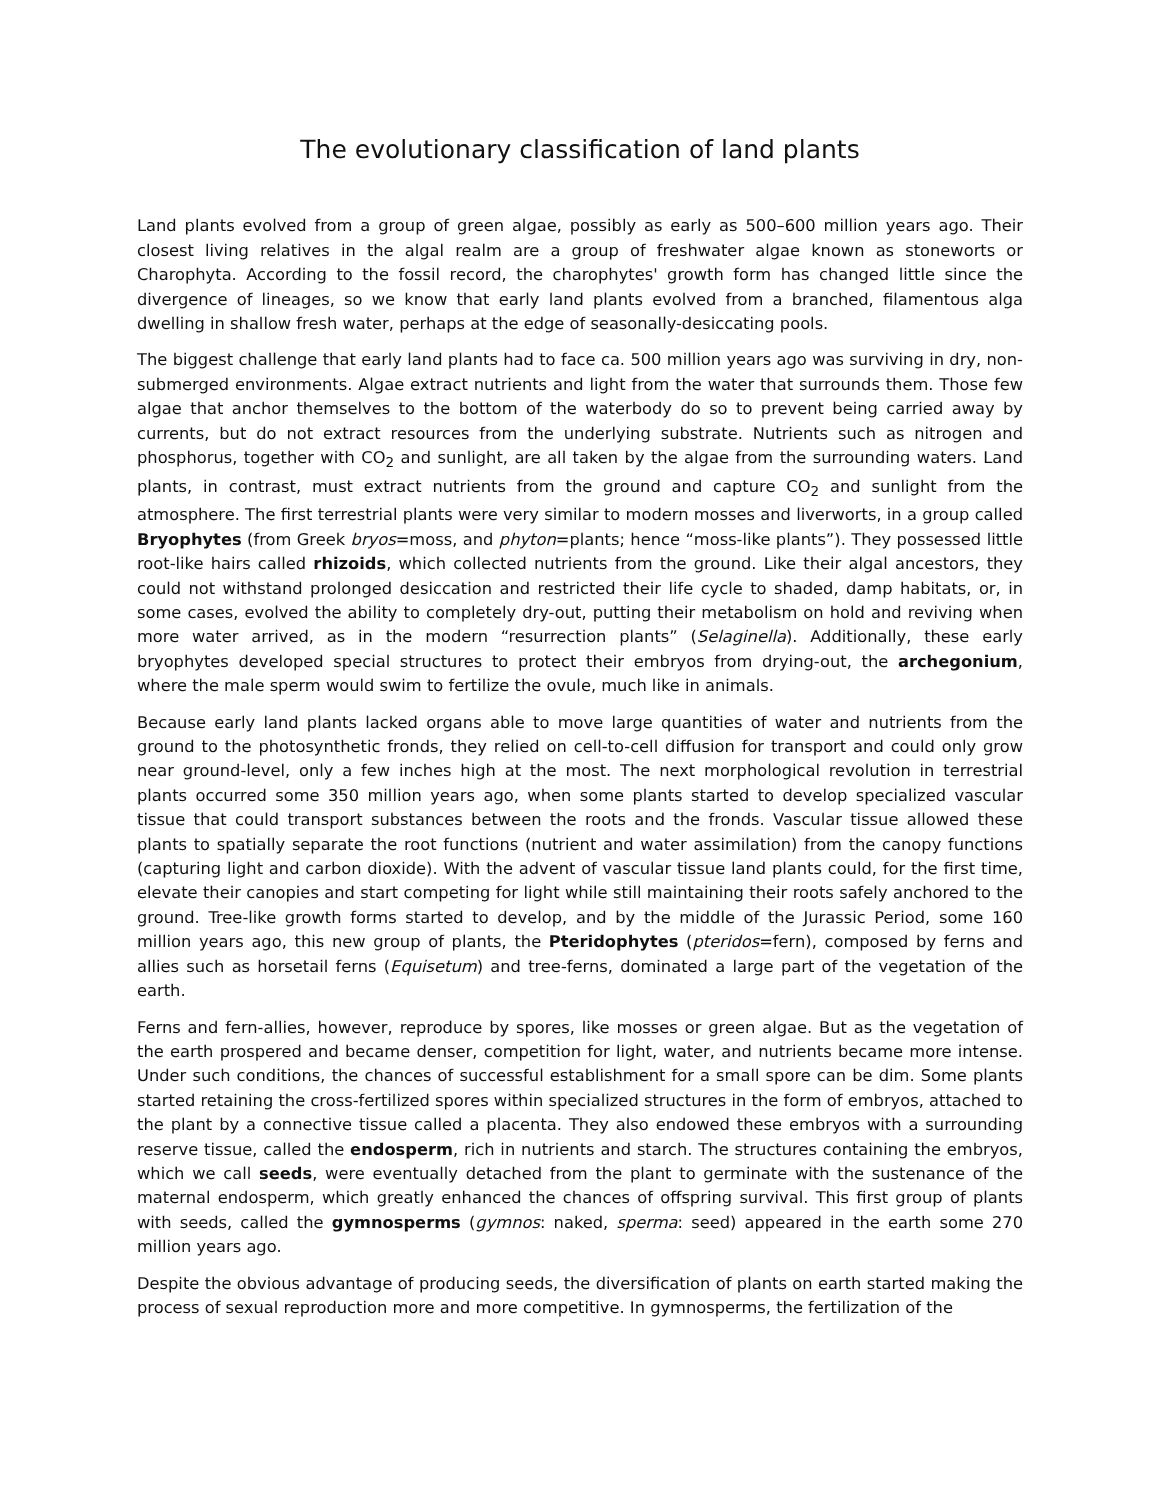The evolutionary classification of land plants
Land plants evolved from a group of green algae, possibly as early as 500–600 million years ago. Their closest living relatives in the algal realm are a group of freshwater algae known as stoneworts or Charophyta. According to the fossil record, the charophytes' growth form has changed little since the divergence of lineages, so we know that early land plants evolved from a branched, filamentous alga dwelling in shallow fresh water, perhaps at the edge of seasonally-desiccating pools.
The biggest challenge that early land plants had to face ca. 500 million years ago was surviving in dry, non-submerged environments. Algae extract nutrients and light from the water that surrounds them. Those few algae that anchor themselves to the bottom of the waterbody do so to prevent being carried away by currents, but do not extract resources from the underlying substrate. Nutrients such as nitrogen and phosphorus, together with CO<sub>2</sub> and sunlight, are all taken by the algae from the surrounding waters. Land plants, in contrast, must extract nutrients from the ground and capture CO<sub>2</sub> and sunlight from the atmosphere. The first terrestrial plants were very similar to modern mosses and liverworts, in a group called Bryophytes (from Greek bryos=moss, and phyton=plants; hence “moss-like plants”). They possessed little root-like hairs called rhizoids, which collected nutrients from the ground. Like their algal ancestors, they could not withstand prolonged desiccation and restricted their life cycle to shaded, damp habitats, or, in some cases, evolved the ability to completely dry-out, putting their metabolism on hold and reviving when more water arrived, as in the modern “resurrection plants” (Selaginella). Additionally, these early bryophytes developed special structures to protect their embryos from drying-out, the archegonium, where the male sperm would swim to fertilize the ovule, much like in animals.
Because early land plants lacked organs able to move large quantities of water and nutrients from the ground to the photosynthetic fronds, they relied on cell-to-cell diffusion for transport and could only grow near ground-level, only a few inches high at the most. The next morphological revolution in terrestrial plants occurred some 350 million years ago, when some plants started to develop specialized vascular tissue that could transport substances between the roots and the fronds. Vascular tissue allowed these plants to spatially separate the root functions (nutrient and water assimilation) from the canopy functions (capturing light and carbon dioxide). With the advent of vascular tissue land plants could, for the first time, elevate their canopies and start competing for light while still maintaining their roots safely anchored to the ground. Tree-like growth forms started to develop, and by the middle of the Jurassic Period, some 160 million years ago, this new group of plants, the Pteridophytes (pteridos=fern), composed by ferns and allies such as horsetail ferns (Equisetum) and tree-ferns, dominated a large part of the vegetation of the earth.
Ferns and fern-allies, however, reproduce by spores, like mosses or green algae. But as the vegetation of the earth prospered and became denser, competition for light, water, and nutrients became more intense. Under such conditions, the chances of successful establishment for a small spore can be dim. Some plants started retaining the cross-fertilized spores within specialized structures in the form of embryos, attached to the plant by a connective tissue called a placenta. They also endowed these embryos with a surrounding reserve tissue, called the endosperm, rich in nutrients and starch. The structures containing the embryos, which we call seeds, were eventually detached from the plant to germinate with the sustenance of the maternal endosperm, which greatly enhanced the chances of offspring survival. This first group of plants with seeds, called the gymnosperms (gymnos: naked, sperma: seed) appeared in the earth some 270 million years ago.
Despite the obvious advantage of producing seeds, the diversification of plants on earth started making the process of sexual reproduction more and more competitive. In gymnosperms, the fertilization of the